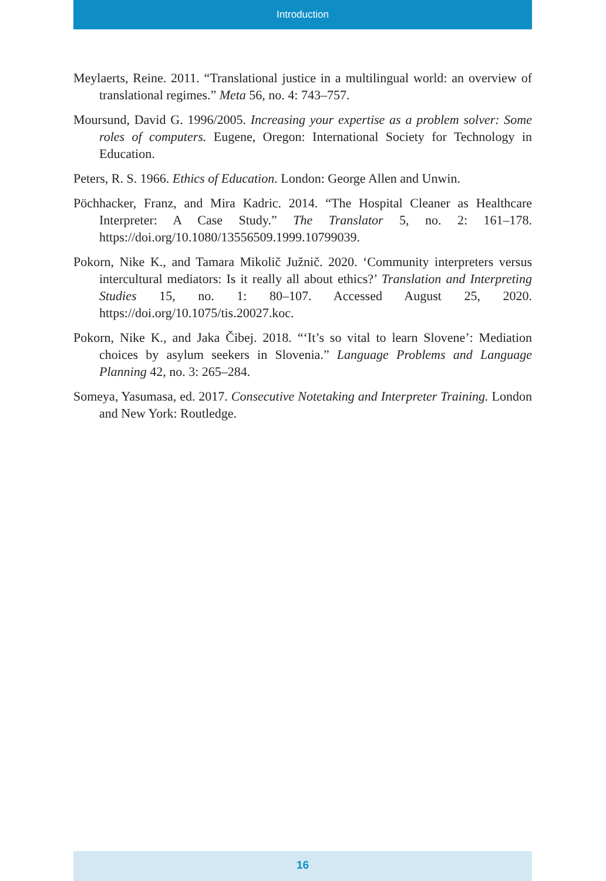Introduction
Meylaerts, Reine. 2011. “Translational justice in a multilingual world: an overview of translational regimes.” Meta 56, no. 4: 743–757.
Moursund, David G. 1996/2005. Increasing your expertise as a problem solver: Some roles of computers. Eugene, Oregon: International Society for Technology in Education.
Peters, R. S. 1966. Ethics of Education. London: George Allen and Unwin.
Pöchhacker, Franz, and Mira Kadric. 2014. “The Hospital Cleaner as Healthcare Interpreter: A Case Study.” The Translator 5, no. 2: 161–178. https://doi.org/10.1080/13556509.1999.10799039.
Pokorn, Nike K., and Tamara Mikolič Južnič. 2020. ‘Community interpreters versus intercultural mediators: Is it really all about ethics?’ Translation and Interpreting Studies 15, no. 1: 80–107. Accessed August 25, 2020. https://doi.org/10.1075/tis.20027.koc.
Pokorn, Nike K., and Jaka Čibej. 2018. “‘It’s so vital to learn Slovene’: Mediation choices by asylum seekers in Slovenia.” Language Problems and Language Planning 42, no. 3: 265–284.
Someya, Yasumasa, ed. 2017. Consecutive Notetaking and Interpreter Training. London and New York: Routledge.
16